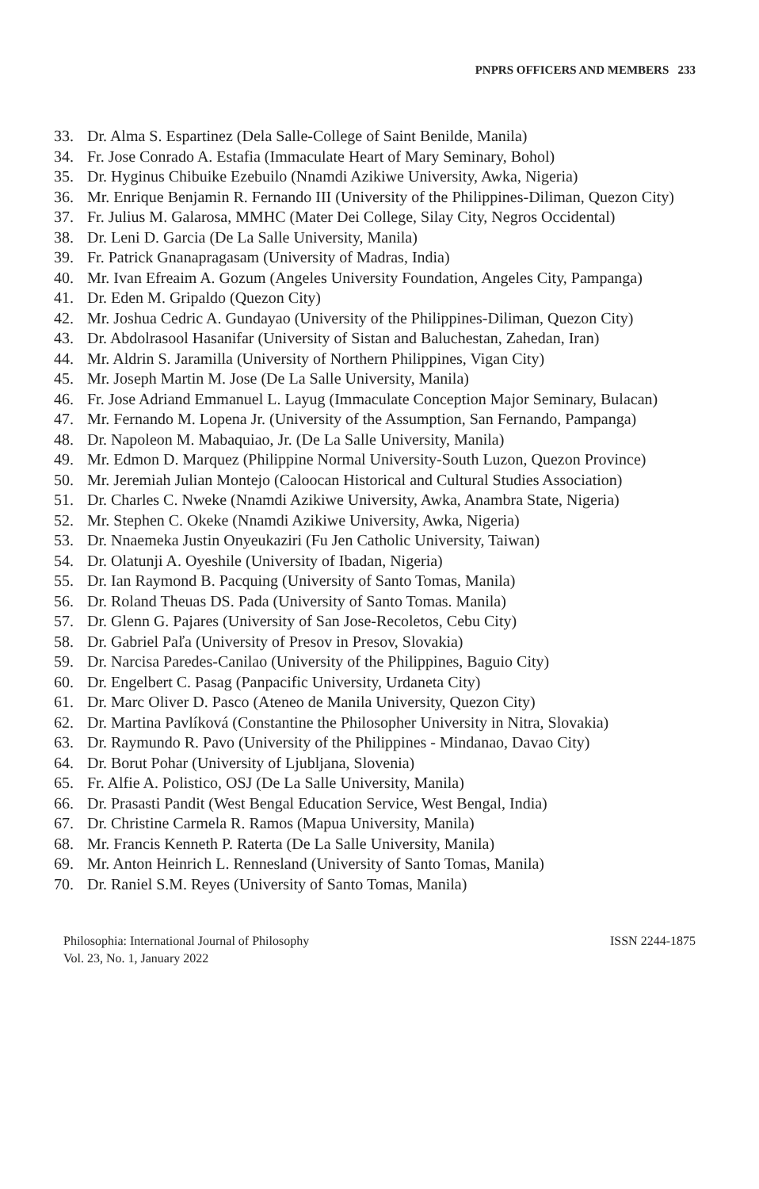PNPRS OFFICERS AND MEMBERS 233
33. Dr. Alma S. Espartinez (Dela Salle-College of Saint Benilde, Manila)
34. Fr. Jose Conrado A. Estafia (Immaculate Heart of Mary Seminary, Bohol)
35. Dr. Hyginus Chibuike Ezebuilo (Nnamdi Azikiwe University, Awka, Nigeria)
36. Mr. Enrique Benjamin R. Fernando III (University of the Philippines-Diliman, Quezon City)
37. Fr. Julius M. Galarosa, MMHC (Mater Dei College, Silay City, Negros Occidental)
38. Dr. Leni D. Garcia (De La Salle University, Manila)
39. Fr. Patrick Gnanapragasam (University of Madras, India)
40. Mr. Ivan Efreaim A. Gozum (Angeles University Foundation, Angeles City, Pampanga)
41. Dr. Eden M. Gripaldo (Quezon City)
42. Mr. Joshua Cedric A. Gundayao (University of the Philippines-Diliman, Quezon City)
43. Dr. Abdolrasool Hasanifar (University of Sistan and Baluchestan, Zahedan, Iran)
44. Mr. Aldrin S. Jaramilla (University of Northern Philippines, Vigan City)
45. Mr. Joseph Martin M. Jose (De La Salle University, Manila)
46. Fr. Jose Adriand Emmanuel L. Layug (Immaculate Conception Major Seminary, Bulacan)
47. Mr. Fernando M. Lopena Jr. (University of the Assumption, San Fernando, Pampanga)
48. Dr. Napoleon M. Mabaquiao, Jr. (De La Salle University, Manila)
49. Mr. Edmon D. Marquez (Philippine Normal University-South Luzon, Quezon Province)
50. Mr. Jeremiah Julian Montejo (Caloocan Historical and Cultural Studies Association)
51. Dr. Charles C. Nweke (Nnamdi Azikiwe University, Awka, Anambra State, Nigeria)
52. Mr. Stephen C. Okeke (Nnamdi Azikiwe University, Awka, Nigeria)
53. Dr. Nnaemeka Justin Onyeukaziri (Fu Jen Catholic University, Taiwan)
54. Dr. Olatunji A. Oyeshile (University of Ibadan, Nigeria)
55. Dr. Ian Raymond B. Pacquing (University of Santo Tomas, Manila)
56. Dr. Roland Theuas DS. Pada (University of Santo Tomas. Manila)
57. Dr. Glenn G. Pajares (University of San Jose-Recoletos, Cebu City)
58. Dr. Gabriel Paľa (University of Presov in Presov, Slovakia)
59. Dr. Narcisa Paredes-Canilao (University of the Philippines, Baguio City)
60. Dr. Engelbert C. Pasag (Panpacific University, Urdaneta City)
61. Dr. Marc Oliver D. Pasco (Ateneo de Manila University, Quezon City)
62. Dr. Martina Pavlíková (Constantine the Philosopher University in Nitra, Slovakia)
63. Dr. Raymundo R. Pavo (University of the Philippines - Mindanao, Davao City)
64. Dr. Borut Pohar (University of Ljubljana, Slovenia)
65. Fr. Alfie A. Polistico, OSJ (De La Salle University, Manila)
66. Dr. Prasasti Pandit (West Bengal Education Service, West Bengal, India)
67. Dr. Christine Carmela R. Ramos (Mapua University, Manila)
68. Mr. Francis Kenneth P. Raterta (De La Salle University, Manila)
69. Mr. Anton Heinrich L. Rennesland (University of Santo Tomas, Manila)
70. Dr. Raniel S.M. Reyes (University of Santo Tomas, Manila)
Philosophia: International Journal of Philosophy
Vol. 23, No. 1, January 2022
ISSN 2244-1875